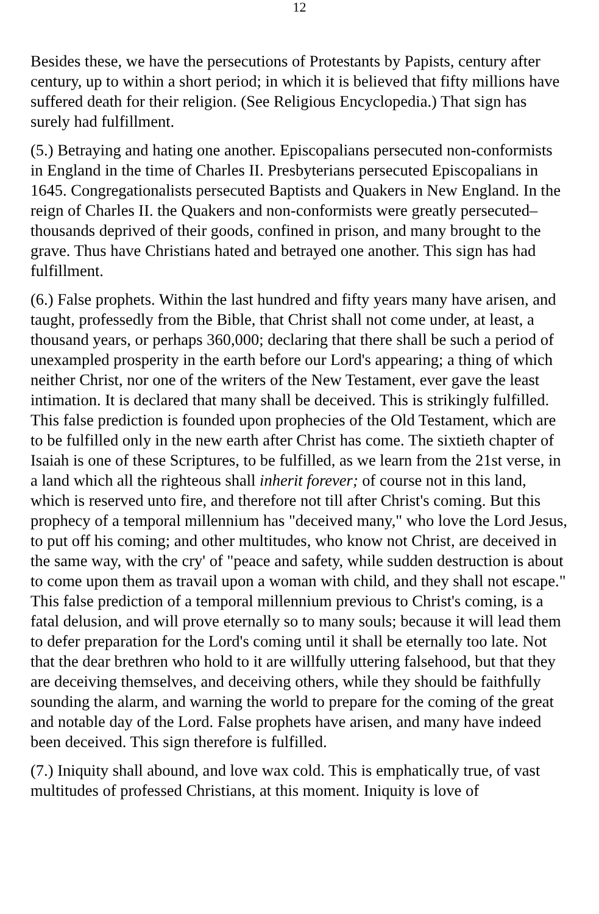12
Besides these, we have the persecutions of Protestants by Papists, century after century, up to within a short period; in which it is believed that fifty millions have suffered death for their religion. (See Religious Encyclopedia.) That sign has surely had fulfillment.
(5.) Betraying and hating one another. Episcopalians persecuted non-conformists in England in the time of Charles II. Presbyterians persecuted Episcopalians in 1645. Congregationalists persecuted Baptists and Quakers in New England. In the reign of Charles II. the Quakers and non-conformists were greatly persecuted–thousands deprived of their goods, confined in prison, and many brought to the grave. Thus have Christians hated and betrayed one another. This sign has had fulfillment.
(6.) False prophets. Within the last hundred and fifty years many have arisen, and taught, professedly from the Bible, that Christ shall not come under, at least, a thousand years, or perhaps 360,000; declaring that there shall be such a period of unexampled prosperity in the earth before our Lord's appearing; a thing of which neither Christ, nor one of the writers of the New Testament, ever gave the least intimation. It is declared that many shall be deceived. This is strikingly fulfilled. This false prediction is founded upon prophecies of the Old Testament, which are to be fulfilled only in the new earth after Christ has come. The sixtieth chapter of Isaiah is one of these Scriptures, to be fulfilled, as we learn from the 21st verse, in a land which all the righteous shall inherit forever; of course not in this land, which is reserved unto fire, and therefore not till after Christ's coming. But this prophecy of a temporal millennium has "deceived many," who love the Lord Jesus, to put off his coming; and other multitudes, who know not Christ, are deceived in the same way, with the cry' of "peace and safety, while sudden destruction is about to come upon them as travail upon a woman with child, and they shall not escape." This false prediction of a temporal millennium previous to Christ's coming, is a fatal delusion, and will prove eternally so to many souls; because it will lead them to defer preparation for the Lord's coming until it shall be eternally too late. Not that the dear brethren who hold to it are willfully uttering falsehood, but that they are deceiving themselves, and deceiving others, while they should be faithfully sounding the alarm, and warning the world to prepare for the coming of the great and notable day of the Lord. False prophets have arisen, and many have indeed been deceived. This sign therefore is fulfilled.
(7.) Iniquity shall abound, and love wax cold. This is emphatically true, of vast multitudes of professed Christians, at this moment. Iniquity is love of